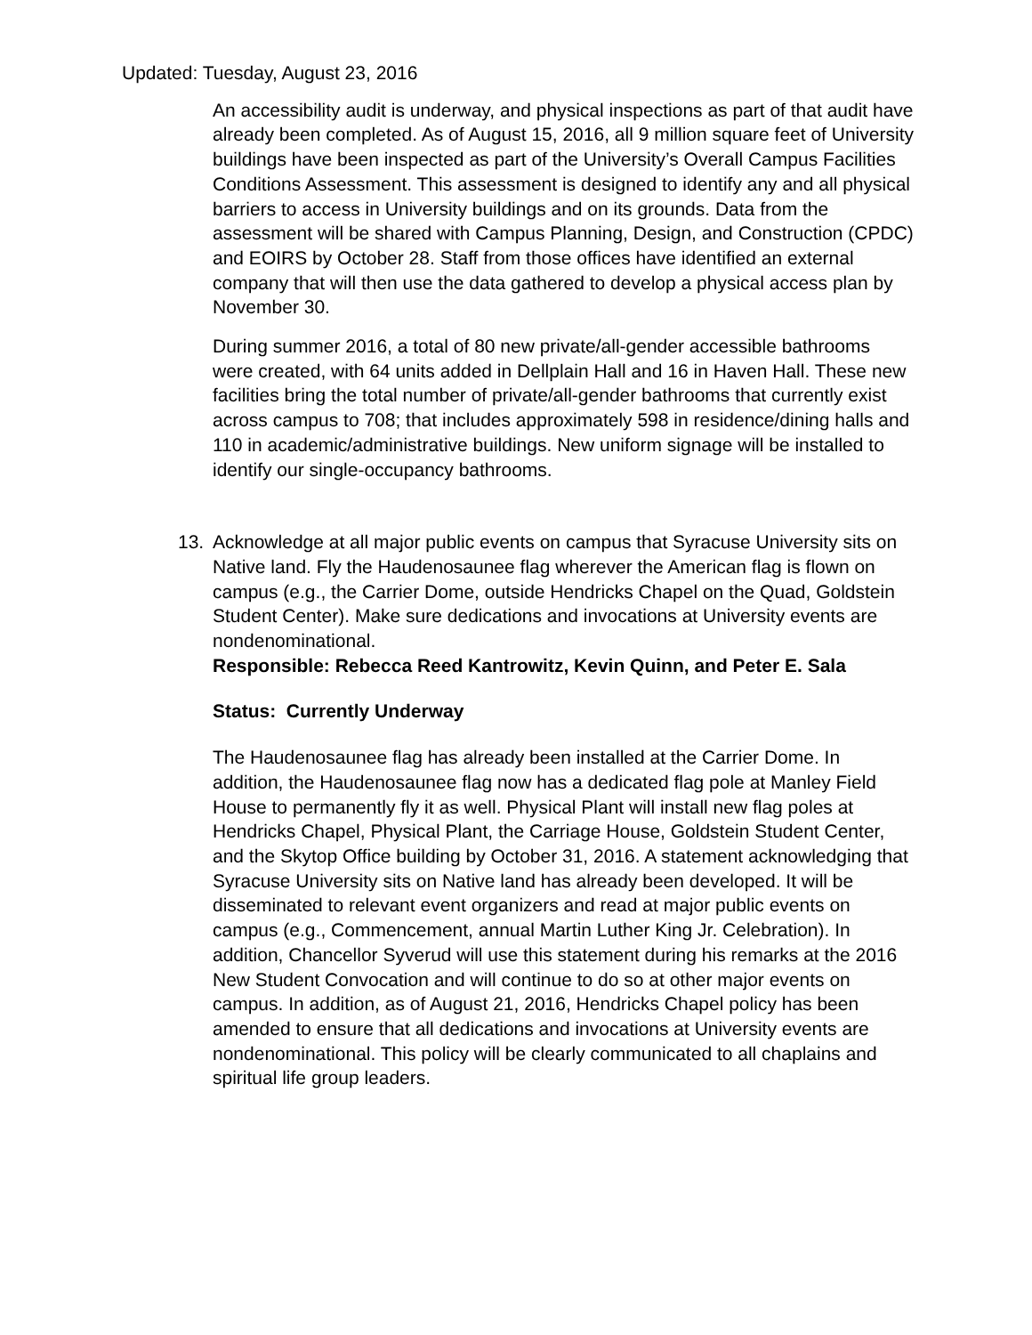Updated: Tuesday, August 23, 2016
An accessibility audit is underway, and physical inspections as part of that audit have already been completed. As of August 15, 2016, all 9 million square feet of University buildings have been inspected as part of the University’s Overall Campus Facilities Conditions Assessment. This assessment is designed to identify any and all physical barriers to access in University buildings and on its grounds. Data from the assessment will be shared with Campus Planning, Design, and Construction (CPDC) and EOIRS by October 28. Staff from those offices have identified an external company that will then use the data gathered to develop a physical access plan by November 30.
During summer 2016, a total of 80 new private/all-gender accessible bathrooms were created, with 64 units added in Dellplain Hall and 16 in Haven Hall. These new facilities bring the total number of private/all-gender bathrooms that currently exist across campus to 708; that includes approximately 598 in residence/dining halls and 110 in academic/administrative buildings. New uniform signage will be installed to identify our single-occupancy bathrooms.
13. Acknowledge at all major public events on campus that Syracuse University sits on Native land. Fly the Haudenosaunee flag wherever the American flag is flown on campus (e.g., the Carrier Dome, outside Hendricks Chapel on the Quad, Goldstein Student Center). Make sure dedications and invocations at University events are nondenominational.
Responsible: Rebecca Reed Kantrowitz, Kevin Quinn, and Peter E. Sala
Status: Currently Underway
The Haudenosaunee flag has already been installed at the Carrier Dome. In addition, the Haudenosaunee flag now has a dedicated flag pole at Manley Field House to permanently fly it as well. Physical Plant will install new flag poles at Hendricks Chapel, Physical Plant, the Carriage House, Goldstein Student Center, and the Skytop Office building by October 31, 2016. A statement acknowledging that Syracuse University sits on Native land has already been developed. It will be disseminated to relevant event organizers and read at major public events on campus (e.g., Commencement, annual Martin Luther King Jr. Celebration). In addition, Chancellor Syverud will use this statement during his remarks at the 2016 New Student Convocation and will continue to do so at other major events on campus. In addition, as of August 21, 2016, Hendricks Chapel policy has been amended to ensure that all dedications and invocations at University events are nondenominational. This policy will be clearly communicated to all chaplains and spiritual life group leaders.